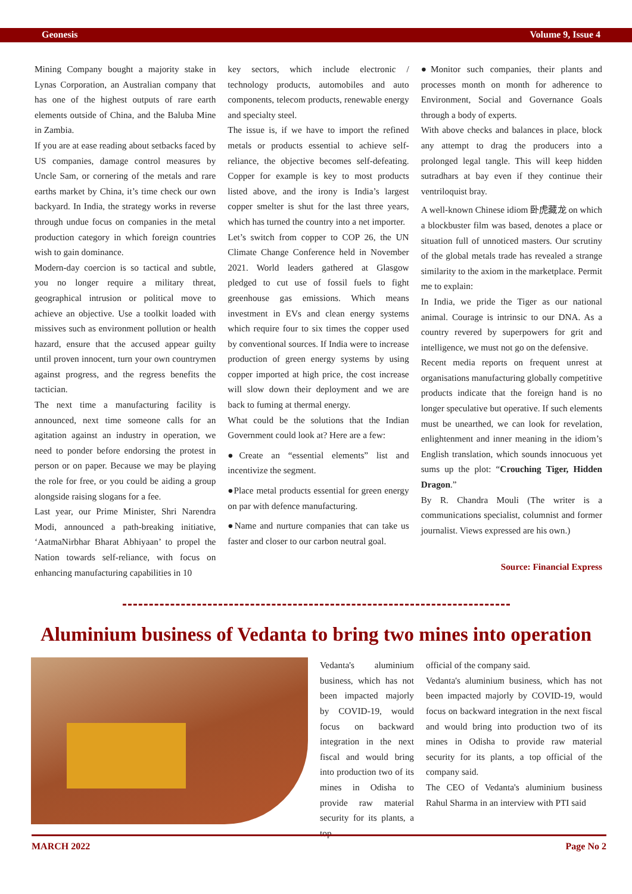Geonesis Volume 9, Issue 4
Mining Company bought a majority stake in Lynas Corporation, an Australian company that has one of the highest outputs of rare earth elements outside of China, and the Baluba Mine in Zambia.
If you are at ease reading about setbacks faced by US companies, damage control measures by Uncle Sam, or cornering of the metals and rare earths market by China, it’s time check our own backyard. In India, the strategy works in reverse through undue focus on companies in the metal production category in which foreign countries wish to gain dominance.
Modern-day coercion is so tactical and subtle, you no longer require a military threat, geographical intrusion or political move to achieve an objective. Use a toolkit loaded with missives such as environment pollution or health hazard, ensure that the accused appear guilty until proven innocent, turn your own countrymen against progress, and the regress benefits the tactician.
The next time a manufacturing facility is announced, next time someone calls for an agitation against an industry in operation, we need to ponder before endorsing the protest in person or on paper. Because we may be playing the role for free, or you could be aiding a group alongside raising slogans for a fee.
Last year, our Prime Minister, Shri Narendra Modi, announced a path-breaking initiative, ‘AatmaNirbhar Bharat Abhiyaan’ to propel the Nation towards self-reliance, with focus on enhancing manufacturing capabilities in 10
key sectors, which include electronic / technology products, automobiles and auto components, telecom products, renewable energy and specialty steel.
The issue is, if we have to import the refined metals or products essential to achieve self-reliance, the objective becomes self-defeating. Copper for example is key to most products listed above, and the irony is India’s largest copper smelter is shut for the last three years, which has turned the country into a net importer.
Let’s switch from copper to COP 26, the UN Climate Change Conference held in November 2021. World leaders gathered at Glasgow pledged to cut use of fossil fuels to fight greenhouse gas emissions. Which means investment in EVs and clean energy systems which require four to six times the copper used by conventional sources. If India were to increase production of green energy systems by using copper imported at high price, the cost increase will slow down their deployment and we are back to fuming at thermal energy.
What could be the solutions that the Indian Government could look at? Here are a few:
●Create an “essential elements” list and incentivize the segment.
●Place metal products essential for green energy on par with defence manufacturing.
●Name and nurture companies that can take us faster and closer to our carbon neutral goal.
●Monitor such companies, their plants and processes month on month for adherence to Environment, Social and Governance Goals through a body of experts.
With above checks and balances in place, block any attempt to drag the producers into a prolonged legal tangle. This will keep hidden sutradhars at bay even if they continue their ventriloquist bray.
A well-known Chinese idiom 卧虎藏龙 on which a blockbuster film was based, denotes a place or situation full of unnoticed masters. Our scrutiny of the global metals trade has revealed a strange similarity to the axiom in the marketplace. Permit me to explain:
In India, we pride the Tiger as our national animal. Courage is intrinsic to our DNA. As a country revered by superpowers for grit and intelligence, we must not go on the defensive.
Recent media reports on frequent unrest at organisations manufacturing globally competitive products indicate that the foreign hand is no longer speculative but operative. If such elements must be unearthed, we can look for revelation, enlightenment and inner meaning in the idiom’s English translation, which sounds innocuous yet sums up the plot: “Crouching Tiger, Hidden Dragon.”
By R. Chandra Mouli (The writer is a communications specialist, columnist and former journalist. Views expressed are his own.)
Source: Financial Express
Aluminium business of Vedanta to bring two mines into operation
Vedanta's aluminium business, which has not been impacted majorly by COVID-19, would focus on backward integration in the next fiscal and would bring into production two of its mines in Odisha to provide raw material security for its plants, a top
official of the company said.
Vedanta's aluminium business, which has not been impacted majorly by COVID-19, would focus on backward integration in the next fiscal and would bring into production two of its mines in Odisha to provide raw material security for its plants, a top official of the company said.
The CEO of Vedanta's aluminium business Rahul Sharma in an interview with PTI said
MARCH 2022 Page No 2